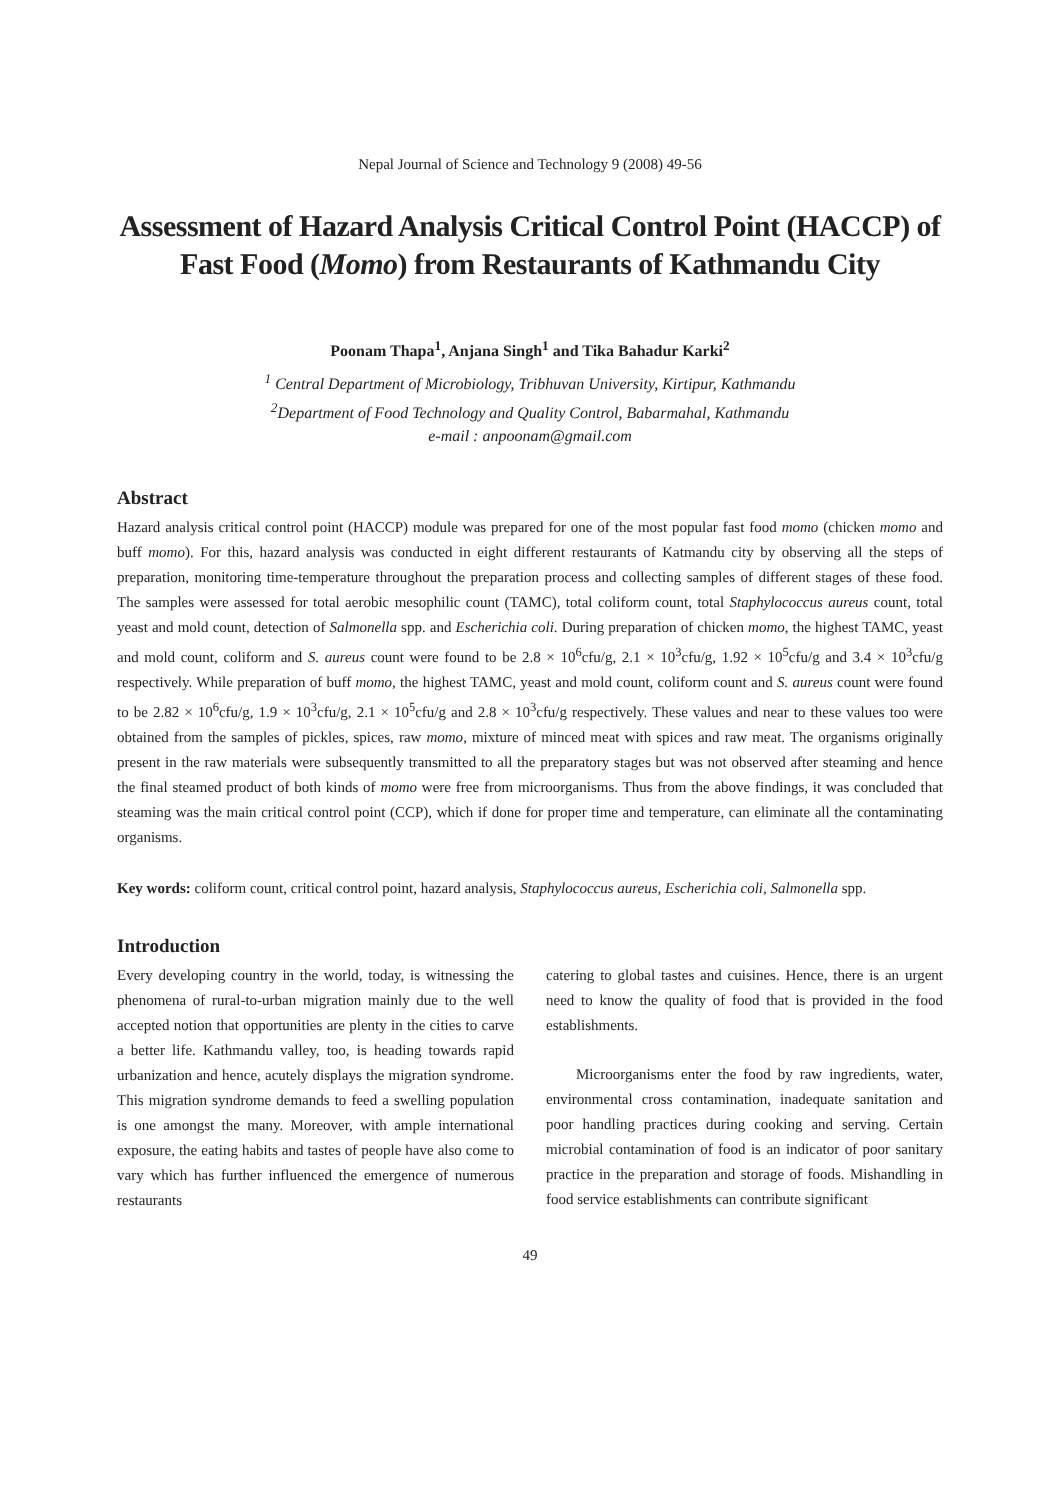Nepal Journal of Science and Technology 9 (2008) 49-56
Assessment of Hazard Analysis Critical Control Point (HACCP) of Fast Food (Momo) from Restaurants of Kathmandu City
Poonam Thapa<sup>1</sup>, Anjana Singh<sup>1</sup> and Tika Bahadur Karki<sup>2</sup>
<sup>1</sup> Central Department of Microbiology, Tribhuvan University, Kirtipur, Kathmandu
<sup>2</sup> Department of Food Technology and Quality Control, Babarmahal, Kathmandu
e-mail : anpoonam@gmail.com
Abstract
Hazard analysis critical control point (HACCP) module was prepared for one of the most popular fast food momo (chicken momo and buff momo). For this, hazard analysis was conducted in eight different restaurants of Katmandu city by observing all the steps of preparation, monitoring time-temperature throughout the preparation process and collecting samples of different stages of these food. The samples were assessed for total aerobic mesophilic count (TAMC), total coliform count, total Staphylococcus aureus count, total yeast and mold count, detection of Salmonella spp. and Escherichia coli. During preparation of chicken momo, the highest TAMC, yeast and mold count, coliform and S. aureus count were found to be 2.8 × 10<sup>6</sup>cfu/g, 2.1 × 10<sup>3</sup>cfu/g, 1.92 × 10<sup>5</sup>cfu/g and 3.4 × 10<sup>3</sup>cfu/g respectively. While preparation of buff momo, the highest TAMC, yeast and mold count, coliform count and S. aureus count were found to be 2.82 × 10<sup>6</sup>cfu/g, 1.9 × 10<sup>3</sup>cfu/g, 2.1 × 10<sup>5</sup>cfu/g and 2.8 × 10<sup>3</sup>cfu/g respectively. These values and near to these values too were obtained from the samples of pickles, spices, raw momo, mixture of minced meat with spices and raw meat. The organisms originally present in the raw materials were subsequently transmitted to all the preparatory stages but was not observed after steaming and hence the final steamed product of both kinds of momo were free from microorganisms. Thus from the above findings, it was concluded that steaming was the main critical control point (CCP), which if done for proper time and temperature, can eliminate all the contaminating organisms.
Key words: coliform count, critical control point, hazard analysis, Staphylococcus aureus, Escherichia coli, Salmonella spp.
Introduction
Every developing country in the world, today, is witnessing the phenomena of rural-to-urban migration mainly due to the well accepted notion that opportunities are plenty in the cities to carve a better life. Kathmandu valley, too, is heading towards rapid urbanization and hence, acutely displays the migration syndrome. This migration syndrome demands to feed a swelling population is one amongst the many. Moreover, with ample international exposure, the eating habits and tastes of people have also come to vary which has further influenced the emergence of numerous restaurants
catering to global tastes and cuisines. Hence, there is an urgent need to know the quality of food that is provided in the food establishments.
Microorganisms enter the food by raw ingredients, water, environmental cross contamination, inadequate sanitation and poor handling practices during cooking and serving. Certain microbial contamination of food is an indicator of poor sanitary practice in the preparation and storage of foods. Mishandling in food service establishments can contribute significant
49